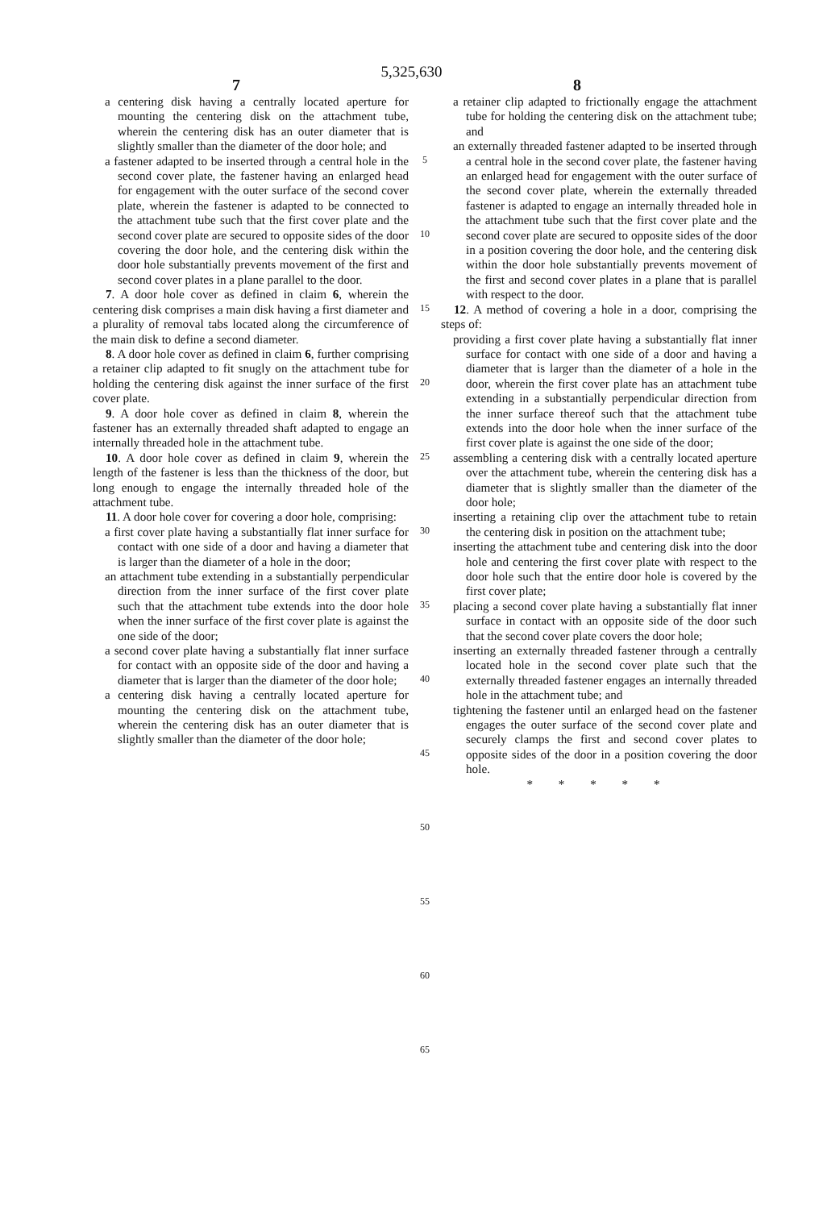5,325,630
7 8
a centering disk having a centrally located aperture for mounting the centering disk on the attachment tube, wherein the centering disk has an outer diameter that is slightly smaller than the diameter of the door hole; and
a fastener adapted to be inserted through a central hole in the second cover plate, the fastener having an enlarged head for engagement with the outer surface of the second cover plate, wherein the fastener is adapted to be connected to the attachment tube such that the first cover plate and the second cover plate are secured to opposite sides of the door covering the door hole, and the centering disk within the door hole substantially prevents movement of the first and second cover plates in a plane parallel to the door.
7. A door hole cover as defined in claim 6, wherein the centering disk comprises a main disk having a first diameter and a plurality of removal tabs located along the circumference of the main disk to define a second diameter.
8. A door hole cover as defined in claim 6, further comprising a retainer clip adapted to fit snugly on the attachment tube for holding the centering disk against the inner surface of the first cover plate.
9. A door hole cover as defined in claim 8, wherein the fastener has an externally threaded shaft adapted to engage an internally threaded hole in the attachment tube.
10. A door hole cover as defined in claim 9, wherein the length of the fastener is less than the thickness of the door, but long enough to engage the internally threaded hole of the attachment tube.
11. A door hole cover for covering a door hole, comprising:
a first cover plate having a substantially flat inner surface for contact with one side of a door and having a diameter that is larger than the diameter of a hole in the door;
an attachment tube extending in a substantially perpendicular direction from the inner surface of the first cover plate such that the attachment tube extends into the door hole when the inner surface of the first cover plate is against the one side of the door;
a second cover plate having a substantially flat inner surface for contact with an opposite side of the door and having a diameter that is larger than the diameter of the door hole;
a centering disk having a centrally located aperture for mounting the centering disk on the attachment tube, wherein the centering disk has an outer diameter that is slightly smaller than the diameter of the door hole;
5
10
15
20
25
30
35
40
45
50
55
60
65
a retainer clip adapted to frictionally engage the attachment tube for holding the centering disk on the attachment tube; and
an externally threaded fastener adapted to be inserted through a central hole in the second cover plate, the fastener having an enlarged head for engagement with the outer surface of the second cover plate, wherein the externally threaded fastener is adapted to engage an internally threaded hole in the attachment tube such that the first cover plate and the second cover plate are secured to opposite sides of the door in a position covering the door hole, and the centering disk within the door hole substantially prevents movement of the first and second cover plates in a plane that is parallel with respect to the door.
12. A method of covering a hole in a door, comprising the steps of:
providing a first cover plate having a substantially flat inner surface for contact with one side of a door and having a diameter that is larger than the diameter of a hole in the door, wherein the first cover plate has an attachment tube extending in a substantially perpendicular direction from the inner surface thereof such that the attachment tube extends into the door hole when the inner surface of the first cover plate is against the one side of the door;
assembling a centering disk with a centrally located aperture over the attachment tube, wherein the centering disk has a diameter that is slightly smaller than the diameter of the door hole;
inserting a retaining clip over the attachment tube to retain the centering disk in position on the attachment tube;
inserting the attachment tube and centering disk into the door hole and centering the first cover plate with respect to the door hole such that the entire door hole is covered by the first cover plate;
placing a second cover plate having a substantially flat inner surface in contact with an opposite side of the door such that the second cover plate covers the door hole;
inserting an externally threaded fastener through a centrally located hole in the second cover plate such that the externally threaded fastener engages an internally threaded hole in the attachment tube; and
tightening the fastener until an enlarged head on the fastener engages the outer surface of the second cover plate and securely clamps the first and second cover plates to opposite sides of the door in a position covering the door hole.
* * * * *